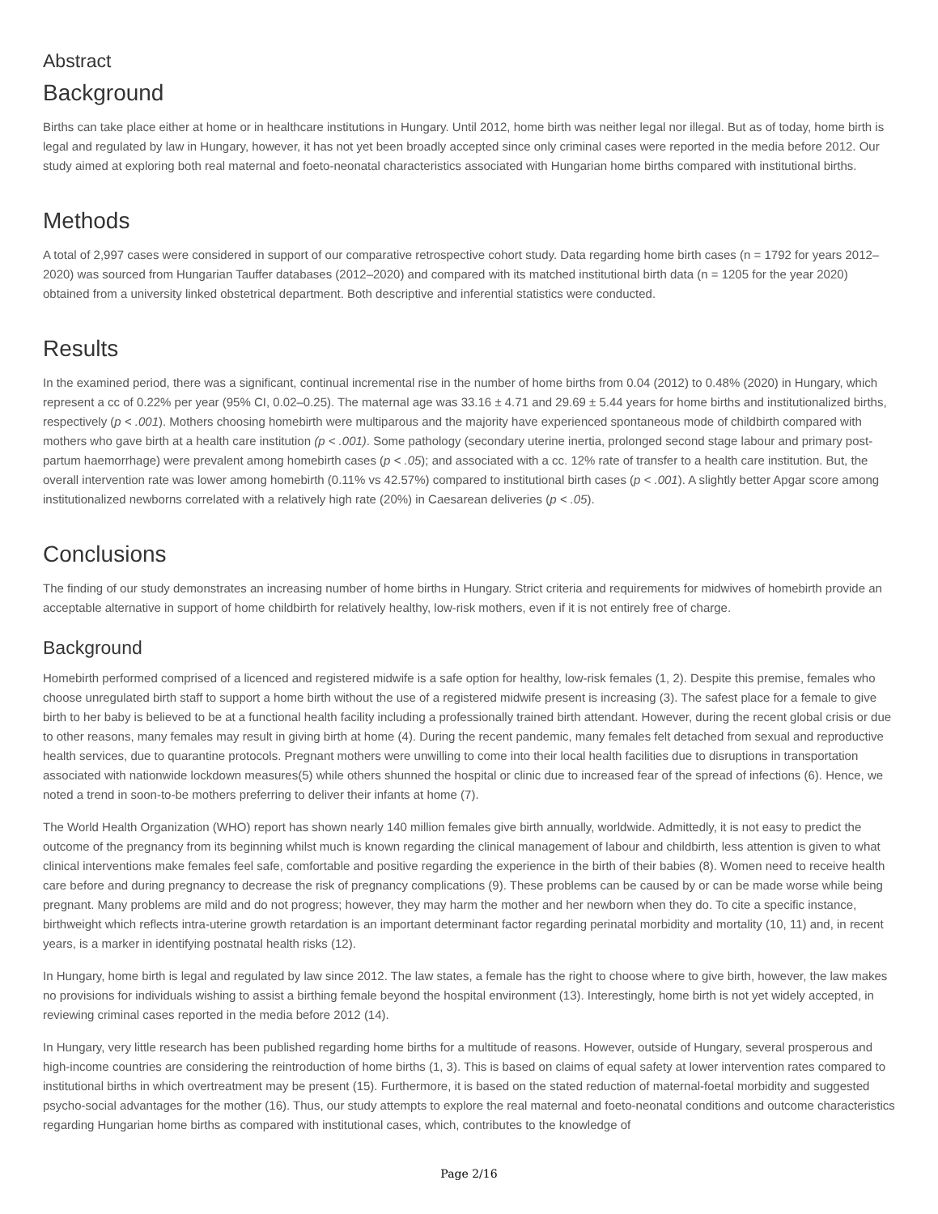Abstract
Background
Births can take place either at home or in healthcare institutions in Hungary. Until 2012, home birth was neither legal nor illegal. But as of today, home birth is legal and regulated by law in Hungary, however, it has not yet been broadly accepted since only criminal cases were reported in the media before 2012. Our study aimed at exploring both real maternal and foeto-neonatal characteristics associated with Hungarian home births compared with institutional births.
Methods
A total of 2,997 cases were considered in support of our comparative retrospective cohort study. Data regarding home birth cases (n = 1792 for years 2012–2020) was sourced from Hungarian Tauffer databases (2012–2020) and compared with its matched institutional birth data (n = 1205 for the year 2020) obtained from a university linked obstetrical department. Both descriptive and inferential statistics were conducted.
Results
In the examined period, there was a significant, continual incremental rise in the number of home births from 0.04 (2012) to 0.48% (2020) in Hungary, which represent a cc of 0.22% per year (95% CI, 0.02–0.25). The maternal age was 33.16 ± 4.71 and 29.69 ± 5.44 years for home births and institutionalized births, respectively (p < .001). Mothers choosing homebirth were multiparous and the majority have experienced spontaneous mode of childbirth compared with mothers who gave birth at a health care institution (p < .001). Some pathology (secondary uterine inertia, prolonged second stage labour and primary post-partum haemorrhage) were prevalent among homebirth cases (p < .05); and associated with a cc. 12% rate of transfer to a health care institution. But, the overall intervention rate was lower among homebirth (0.11% vs 42.57%) compared to institutional birth cases (p < .001). A slightly better Apgar score among institutionalized newborns correlated with a relatively high rate (20%) in Caesarean deliveries (p < .05).
Conclusions
The finding of our study demonstrates an increasing number of home births in Hungary. Strict criteria and requirements for midwives of homebirth provide an acceptable alternative in support of home childbirth for relatively healthy, low-risk mothers, even if it is not entirely free of charge.
Background
Homebirth performed comprised of a licenced and registered midwife is a safe option for healthy, low-risk females (1, 2). Despite this premise, females who choose unregulated birth staff to support a home birth without the use of a registered midwife present is increasing (3). The safest place for a female to give birth to her baby is believed to be at a functional health facility including a professionally trained birth attendant. However, during the recent global crisis or due to other reasons, many females may result in giving birth at home (4). During the recent pandemic, many females felt detached from sexual and reproductive health services, due to quarantine protocols. Pregnant mothers were unwilling to come into their local health facilities due to disruptions in transportation associated with nationwide lockdown measures(5) while others shunned the hospital or clinic due to increased fear of the spread of infections (6). Hence, we noted a trend in soon-to-be mothers preferring to deliver their infants at home (7).
The World Health Organization (WHO) report has shown nearly 140 million females give birth annually, worldwide. Admittedly, it is not easy to predict the outcome of the pregnancy from its beginning whilst much is known regarding the clinical management of labour and childbirth, less attention is given to what clinical interventions make females feel safe, comfortable and positive regarding the experience in the birth of their babies (8). Women need to receive health care before and during pregnancy to decrease the risk of pregnancy complications (9). These problems can be caused by or can be made worse while being pregnant. Many problems are mild and do not progress; however, they may harm the mother and her newborn when they do. To cite a specific instance, birthweight which reflects intra-uterine growth retardation is an important determinant factor regarding perinatal morbidity and mortality (10, 11) and, in recent years, is a marker in identifying postnatal health risks (12).
In Hungary, home birth is legal and regulated by law since 2012. The law states, a female has the right to choose where to give birth, however, the law makes no provisions for individuals wishing to assist a birthing female beyond the hospital environment (13). Interestingly, home birth is not yet widely accepted, in reviewing criminal cases reported in the media before 2012 (14).
In Hungary, very little research has been published regarding home births for a multitude of reasons. However, outside of Hungary, several prosperous and high-income countries are considering the reintroduction of home births (1, 3). This is based on claims of equal safety at lower intervention rates compared to institutional births in which overtreatment may be present (15). Furthermore, it is based on the stated reduction of maternal-foetal morbidity and suggested psycho-social advantages for the mother (16). Thus, our study attempts to explore the real maternal and foeto-neonatal conditions and outcome characteristics regarding Hungarian home births as compared with institutional cases, which, contributes to the knowledge of
Page 2/16